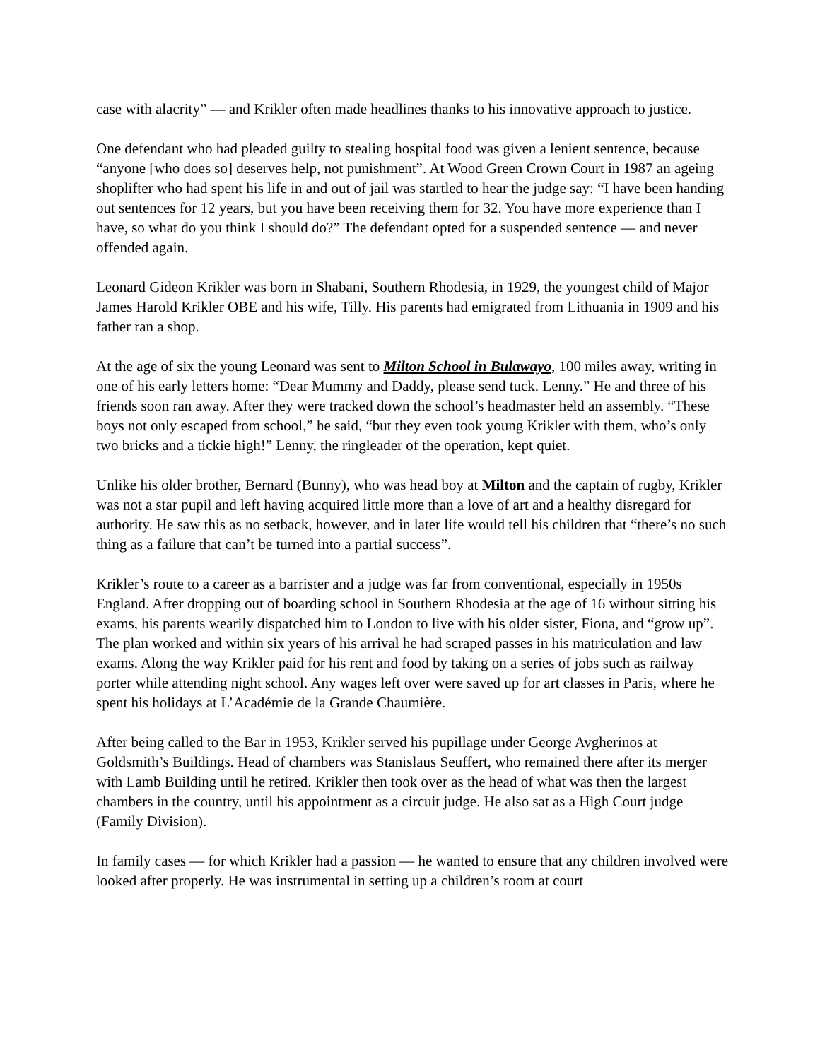case with alacrity” — and Krikler often made headlines thanks to his innovative approach to justice.
One defendant who had pleaded guilty to stealing hospital food was given a lenient sentence, because “anyone [who does so] deserves help, not punishment”. At Wood Green Crown Court in 1987 an ageing shoplifter who had spent his life in and out of jail was startled to hear the judge say: “I have been handing out sentences for 12 years, but you have been receiving them for 32. You have more experience than I have, so what do you think I should do?” The defendant opted for a suspended sentence — and never offended again.
Leonard Gideon Krikler was born in Shabani, Southern Rhodesia, in 1929, the youngest child of Major James Harold Krikler OBE and his wife, Tilly. His parents had emigrated from Lithuania in 1909 and his father ran a shop.
At the age of six the young Leonard was sent to Milton School in Bulawayo, 100 miles away, writing in one of his early letters home: “Dear Mummy and Daddy, please send tuck. Lenny.” He and three of his friends soon ran away. After they were tracked down the school’s headmaster held an assembly. “These boys not only escaped from school,” he said, “but they even took young Krikler with them, who’s only two bricks and a tickie high!” Lenny, the ringleader of the operation, kept quiet.
Unlike his older brother, Bernard (Bunny), who was head boy at Milton and the captain of rugby, Krikler was not a star pupil and left having acquired little more than a love of art and a healthy disregard for authority. He saw this as no setback, however, and in later life would tell his children that “there’s no such thing as a failure that can’t be turned into a partial success”.
Krikler’s route to a career as a barrister and a judge was far from conventional, especially in 1950s England. After dropping out of boarding school in Southern Rhodesia at the age of 16 without sitting his exams, his parents wearily dispatched him to London to live with his older sister, Fiona, and “grow up”. The plan worked and within six years of his arrival he had scraped passes in his matriculation and law exams. Along the way Krikler paid for his rent and food by taking on a series of jobs such as railway porter while attending night school. Any wages left over were saved up for art classes in Paris, where he spent his holidays at L’Académie de la Grande Chaumière.
After being called to the Bar in 1953, Krikler served his pupillage under George Avgherinos at Goldsmith’s Buildings. Head of chambers was Stanislaus Seuffert, who remained there after its merger with Lamb Building until he retired. Krikler then took over as the head of what was then the largest chambers in the country, until his appointment as a circuit judge. He also sat as a High Court judge (Family Division).
In family cases — for which Krikler had a passion — he wanted to ensure that any children involved were looked after properly. He was instrumental in setting up a children’s room at court